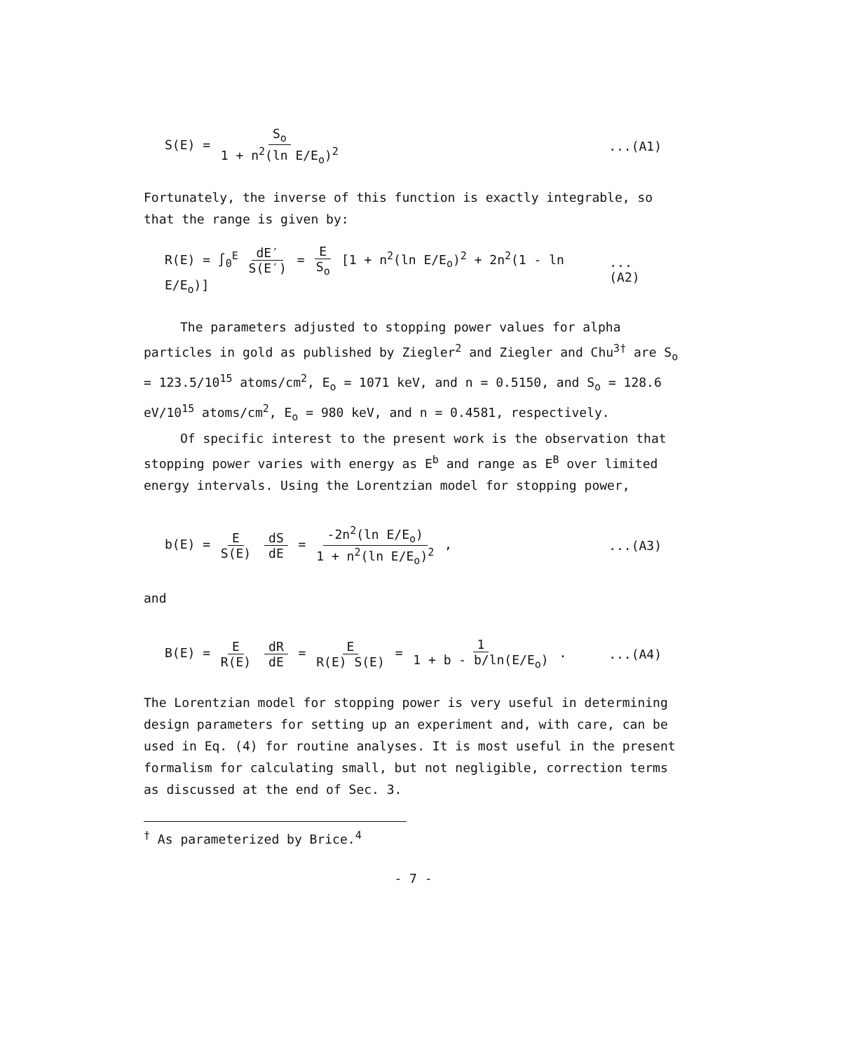S(E) = S<sub>o</sub> 1 + n<sup>2</sup>(ln E/E<sub>o</sub>)<sup>2</sup> ...(A1)
Fortunately, the inverse of this function is exactly integrable, so that the range is given by:
R(E) = ∫<sub>0</sub><sup>E</sup> dE′ S(E′) = E S<sub>o</sub> [1 + n<sup>2</sup>(ln E/E<sub>o</sub>)<sup>2</sup> + 2n<sup>2</sup>(1 - ln E/E<sub>o</sub>)]
...(A2)
The parameters adjusted to stopping power values for alpha particles in gold as published by Ziegler<sup>2</sup> and Ziegler and Chu<sup>3†</sup> are S<sub>o</sub> = 123.5/10<sup>15</sup> atoms/cm<sup>2</sup>, E<sub>o</sub> = 1071 keV, and n = 0.5150, and S<sub>o</sub> = 128.6 eV/10<sup>15</sup> atoms/cm<sup>2</sup>, E<sub>o</sub> = 980 keV, and n = 0.4581, respectively.
Of specific interest to the present work is the observation that stopping power varies with energy as E<sup>b</sup> and range as E<sup>B</sup> over limited energy intervals. Using the Lorentzian model for stopping power,
b(E) = E S(E) dS dE = -2n<sup>2</sup>(ln E/E<sub>o</sub>) 1 + n<sup>2</sup>(ln E/E<sub>o</sub>)<sup>2</sup> ,
...(A3)
and
B(E) = E R(E) dR dE = E R(E) S(E) = 1 1 + b - b/ln(E/E<sub>o</sub>) .
...(A4)
The Lorentzian model for stopping power is very useful in determining design parameters for setting up an experiment and, with care, can be used in Eq. (4) for routine analyses. It is most useful in the present formalism for calculating small, but not negligible, correction terms as discussed at the end of Sec. 3.
<sup>†</sup> As parameterized by Brice.<sup>4</sup>
- 7 -